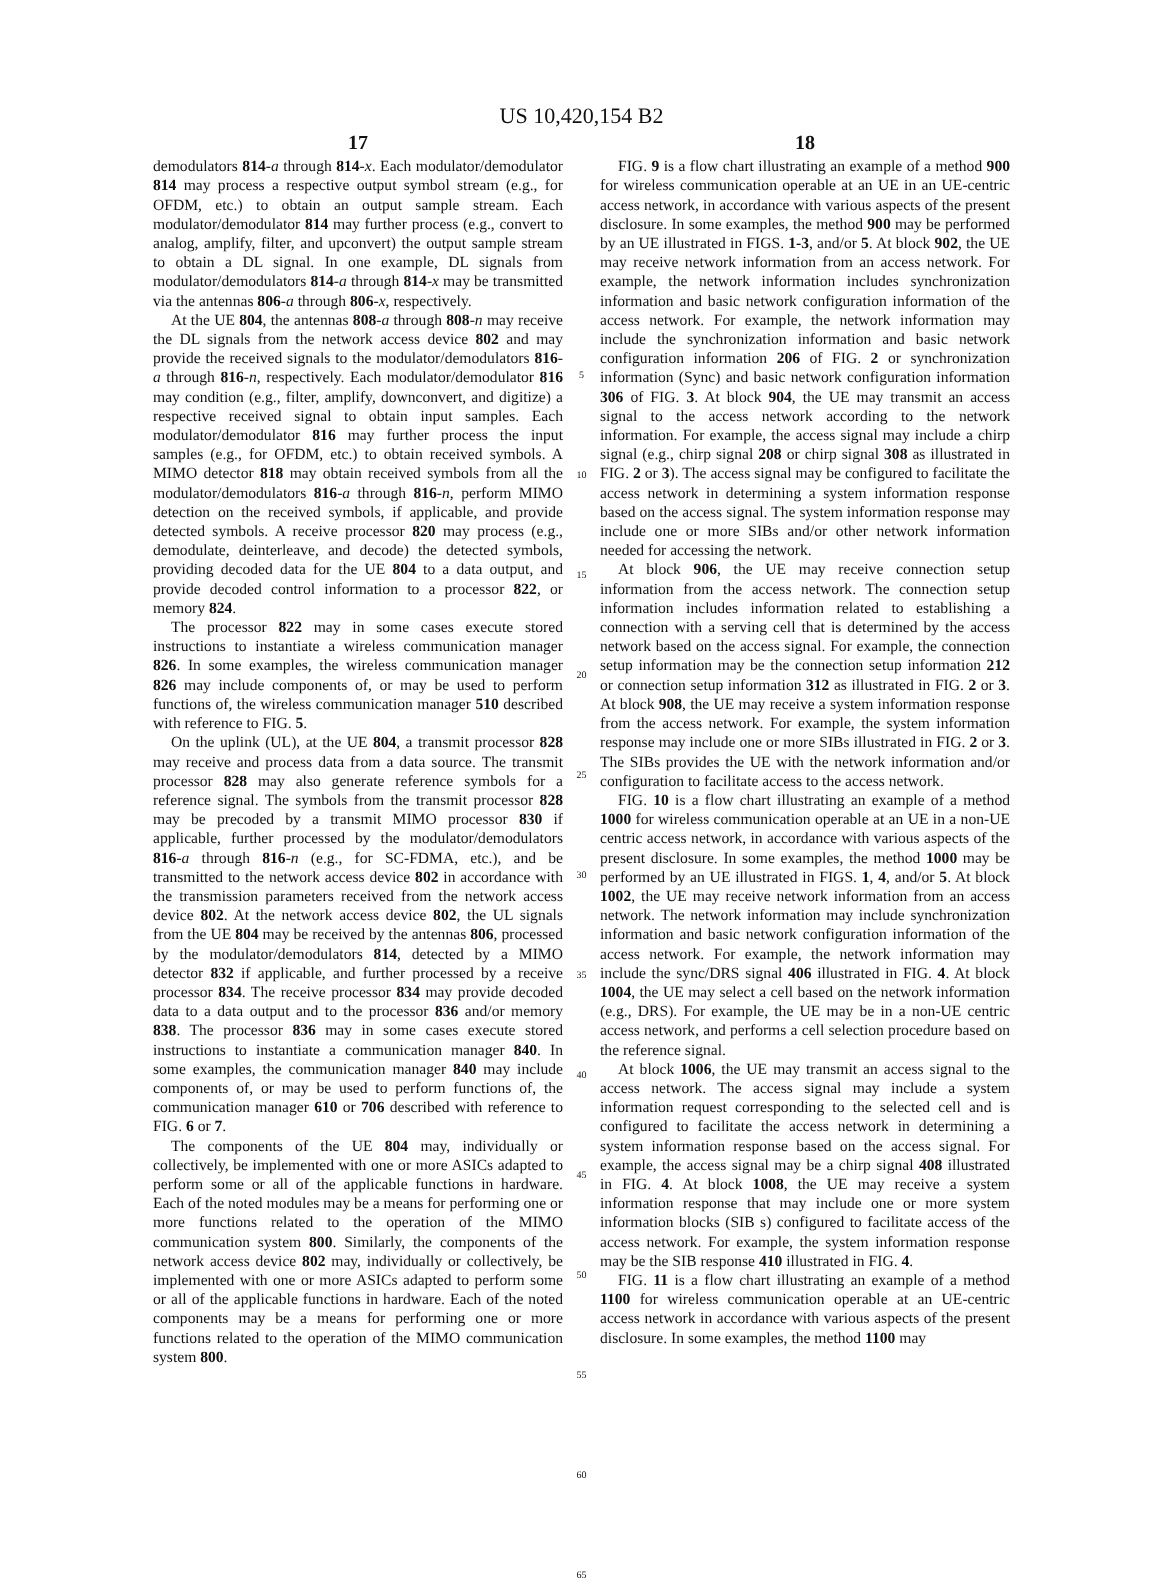US 10,420,154 B2
17
demodulators 814-a through 814-x. Each modulator/demodulator 814 may process a respective output symbol stream (e.g., for OFDM, etc.) to obtain an output sample stream. Each modulator/demodulator 814 may further process (e.g., convert to analog, amplify, filter, and upconvert) the output sample stream to obtain a DL signal. In one example, DL signals from modulator/demodulators 814-a through 814-x may be transmitted via the antennas 806-a through 806-x, respectively.
At the UE 804, the antennas 808-a through 808-n may receive the DL signals from the network access device 802 and may provide the received signals to the modulator/demodulators 816-a through 816-n, respectively. Each modulator/demodulator 816 may condition (e.g., filter, amplify, downconvert, and digitize) a respective received signal to obtain input samples. Each modulator/demodulator 816 may further process the input samples (e.g., for OFDM, etc.) to obtain received symbols. A MIMO detector 818 may obtain received symbols from all the modulator/demodulators 816-a through 816-n, perform MIMO detection on the received symbols, if applicable, and provide detected symbols. A receive processor 820 may process (e.g., demodulate, deinterleave, and decode) the detected symbols, providing decoded data for the UE 804 to a data output, and provide decoded control information to a processor 822, or memory 824.
The processor 822 may in some cases execute stored instructions to instantiate a wireless communication manager 826. In some examples, the wireless communication manager 826 may include components of, or may be used to perform functions of, the wireless communication manager 510 described with reference to FIG. 5.
On the uplink (UL), at the UE 804, a transmit processor 828 may receive and process data from a data source. The transmit processor 828 may also generate reference symbols for a reference signal. The symbols from the transmit processor 828 may be precoded by a transmit MIMO processor 830 if applicable, further processed by the modulator/demodulators 816-a through 816-n (e.g., for SC-FDMA, etc.), and be transmitted to the network access device 802 in accordance with the transmission parameters received from the network access device 802. At the network access device 802, the UL signals from the UE 804 may be received by the antennas 806, processed by the modulator/demodulators 814, detected by a MIMO detector 832 if applicable, and further processed by a receive processor 834. The receive processor 834 may provide decoded data to a data output and to the processor 836 and/or memory 838. The processor 836 may in some cases execute stored instructions to instantiate a communication manager 840. In some examples, the communication manager 840 may include components of, or may be used to perform functions of, the communication manager 610 or 706 described with reference to FIG. 6 or 7.
The components of the UE 804 may, individually or collectively, be implemented with one or more ASICs adapted to perform some or all of the applicable functions in hardware. Each of the noted modules may be a means for performing one or more functions related to the operation of the MIMO communication system 800. Similarly, the components of the network access device 802 may, individually or collectively, be implemented with one or more ASICs adapted to perform some or all of the applicable functions in hardware. Each of the noted components may be a means for performing one or more functions related to the operation of the MIMO communication system 800.
5
10
15
20
25
30
35
40
45
50
55
60
65
18
FIG. 9 is a flow chart illustrating an example of a method 900 for wireless communication operable at an UE in an UE-centric access network, in accordance with various aspects of the present disclosure. In some examples, the method 900 may be performed by an UE illustrated in FIGS. 1-3, and/or 5. At block 902, the UE may receive network information from an access network. For example, the network information includes synchronization information and basic network configuration information of the access network. For example, the network information may include the synchronization information and basic network configuration information 206 of FIG. 2 or synchronization information (Sync) and basic network configuration information 306 of FIG. 3. At block 904, the UE may transmit an access signal to the access network according to the network information. For example, the access signal may include a chirp signal (e.g., chirp signal 208 or chirp signal 308 as illustrated in FIG. 2 or 3). The access signal may be configured to facilitate the access network in determining a system information response based on the access signal. The system information response may include one or more SIBs and/or other network information needed for accessing the network.
At block 906, the UE may receive connection setup information from the access network. The connection setup information includes information related to establishing a connection with a serving cell that is determined by the access network based on the access signal. For example, the connection setup information may be the connection setup information 212 or connection setup information 312 as illustrated in FIG. 2 or 3. At block 908, the UE may receive a system information response from the access network. For example, the system information response may include one or more SIBs illustrated in FIG. 2 or 3. The SIBs provides the UE with the network information and/or configuration to facilitate access to the access network.
FIG. 10 is a flow chart illustrating an example of a method 1000 for wireless communication operable at an UE in a non-UE centric access network, in accordance with various aspects of the present disclosure. In some examples, the method 1000 may be performed by an UE illustrated in FIGS. 1, 4, and/or 5. At block 1002, the UE may receive network information from an access network. The network information may include synchronization information and basic network configuration information of the access network. For example, the network information may include the sync/DRS signal 406 illustrated in FIG. 4. At block 1004, the UE may select a cell based on the network information (e.g., DRS). For example, the UE may be in a non-UE centric access network, and performs a cell selection procedure based on the reference signal.
At block 1006, the UE may transmit an access signal to the access network. The access signal may include a system information request corresponding to the selected cell and is configured to facilitate the access network in determining a system information response based on the access signal. For example, the access signal may be a chirp signal 408 illustrated in FIG. 4. At block 1008, the UE may receive a system information response that may include one or more system information blocks (SIB s) configured to facilitate access of the access network. For example, the system information response may be the SIB response 410 illustrated in FIG. 4.
FIG. 11 is a flow chart illustrating an example of a method 1100 for wireless communication operable at an UE-centric access network in accordance with various aspects of the present disclosure. In some examples, the method 1100 may